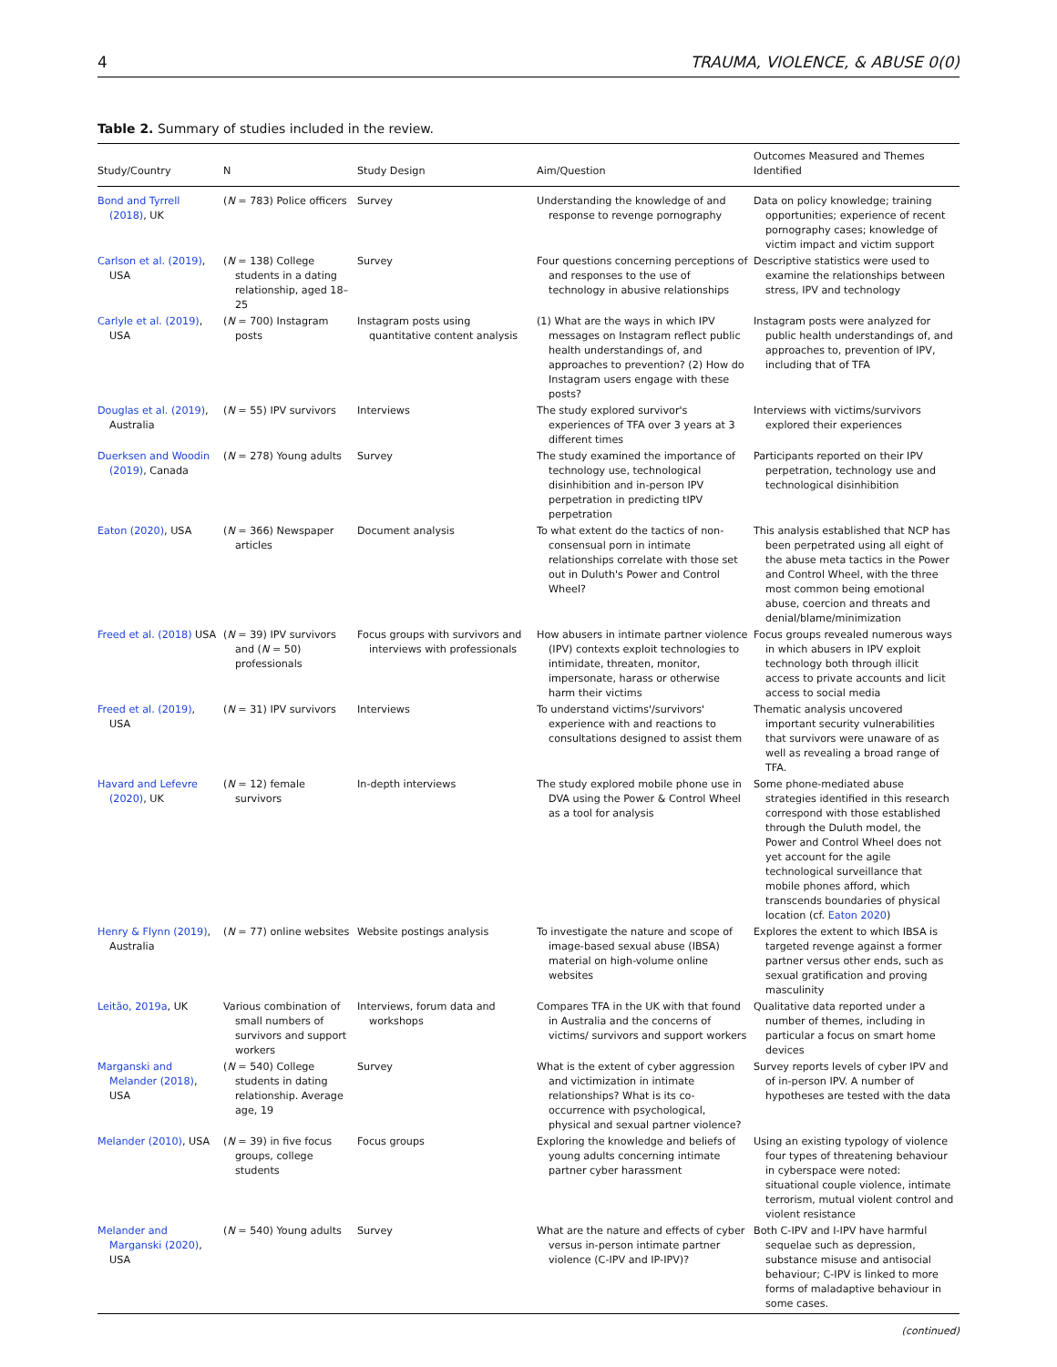4 TRAUMA, VIOLENCE, & ABUSE 0(0)
Table 2. Summary of studies included in the review.
| Study/Country | N | Study Design | Aim/Question | Outcomes Measured and Themes Identified |
| --- | --- | --- | --- | --- |
| Bond and Tyrrell (2018) , UK | ( N = 783) Police officers | Survey | Understanding the knowledge of and response to revenge pornography | Data on policy knowledge; training opportunities; experience of recent pornography cases; knowledge of victim impact and victim support |
| Carlson et al. (2019) , USA | ( N = 138) College students in a dating relationship, aged 18–25 | Survey | Four questions concerning perceptions of and responses to the use of technology in abusive relationships | Descriptive statistics were used to examine the relationships between stress, IPV and technology |
| Carlyle et al. (2019) , USA | ( N = 700) Instagram posts | Instagram posts using quantitative content analysis | (1) What are the ways in which IPV messages on Instagram reflect public health understandings of, and approaches to prevention? (2) How do Instagram users engage with these posts? | Instagram posts were analyzed for public health understandings of, and approaches to, prevention of IPV, including that of TFA |
| Douglas et al. (2019) , Australia | ( N = 55) IPV survivors | Interviews | The study explored survivor's experiences of TFA over 3 years at 3 different times | Interviews with victims/survivors explored their experiences |
| Duerksen and Woodin (2019) , Canada | ( N = 278) Young adults | Survey | The study examined the importance of technology use, technological disinhibition and in-person IPV perpetration in predicting tIPV perpetration | Participants reported on their IPV perpetration, technology use and technological disinhibition |
| Eaton (2020) , USA | ( N = 366) Newspaper articles | Document analysis | To what extent do the tactics of non-consensual porn in intimate relationships correlate with those set out in Duluth's Power and Control Wheel? | This analysis established that NCP has been perpetrated using all eight of the abuse meta tactics in the Power and Control Wheel, with the three most common being emotional abuse, coercion and threats and denial/blame/minimization |
| Freed et al. (2018) USA | ( N = 39) IPV survivors and ( N = 50) professionals | Focus groups with survivors and interviews with professionals | How abusers in intimate partner violence (IPV) contexts exploit technologies to intimidate, threaten, monitor, impersonate, harass or otherwise harm their victims | Focus groups revealed numerous ways in which abusers in IPV exploit technology both through illicit access to private accounts and licit access to social media |
| Freed et al. (2019) , USA | ( N = 31) IPV survivors | Interviews | To understand victims'/survivors' experience with and reactions to consultations designed to assist them | Thematic analysis uncovered important security vulnerabilities that survivors were unaware of as well as revealing a broad range of TFA. |
| Havard and Lefevre (2020) , UK | ( N = 12) female survivors | In-depth interviews | The study explored mobile phone use in DVA using the Power & Control Wheel as a tool for analysis | Some phone-mediated abuse strategies identified in this research correspond with those established through the Duluth model, the Power and Control Wheel does not yet account for the agile technological surveillance that mobile phones afford, which transcends boundaries of physical location (cf. Eaton 2020 ) |
| Henry & Flynn (2019) , Australia | ( N = 77) online websites | Website postings analysis | To investigate the nature and scope of image-based sexual abuse (IBSA) material on high-volume online websites | Explores the extent to which IBSA is targeted revenge against a former partner versus other ends, such as sexual gratification and proving masculinity |
| Leitão, 2019a , UK | Various combination of small numbers of survivors and support workers | Interviews, forum data and workshops | Compares TFA in the UK with that found in Australia and the concerns of victims/ survivors and support workers | Qualitative data reported under a number of themes, including in particular a focus on smart home devices |
| Marganski and Melander (2018) , USA | ( N = 540) College students in dating relationship. Average age, 19 | Survey | What is the extent of cyber aggression and victimization in intimate relationships? What is its co-occurrence with psychological, physical and sexual partner violence? | Survey reports levels of cyber IPV and of in-person IPV. A number of hypotheses are tested with the data |
| Melander (2010) , USA | ( N = 39) in five focus groups, college students | Focus groups | Exploring the knowledge and beliefs of young adults concerning intimate partner cyber harassment | Using an existing typology of violence four types of threatening behaviour in cyberspace were noted: situational couple violence, intimate terrorism, mutual violent control and violent resistance |
| Melander and Marganski (2020) , USA | ( N = 540) Young adults | Survey | What are the nature and effects of cyber versus in-person intimate partner violence (C-IPV and IP-IPV)? | Both C-IPV and I-IPV have harmful sequelae such as depression, substance misuse and antisocial behaviour; C-IPV is linked to more forms of maladaptive behaviour in some cases. |
(continued)